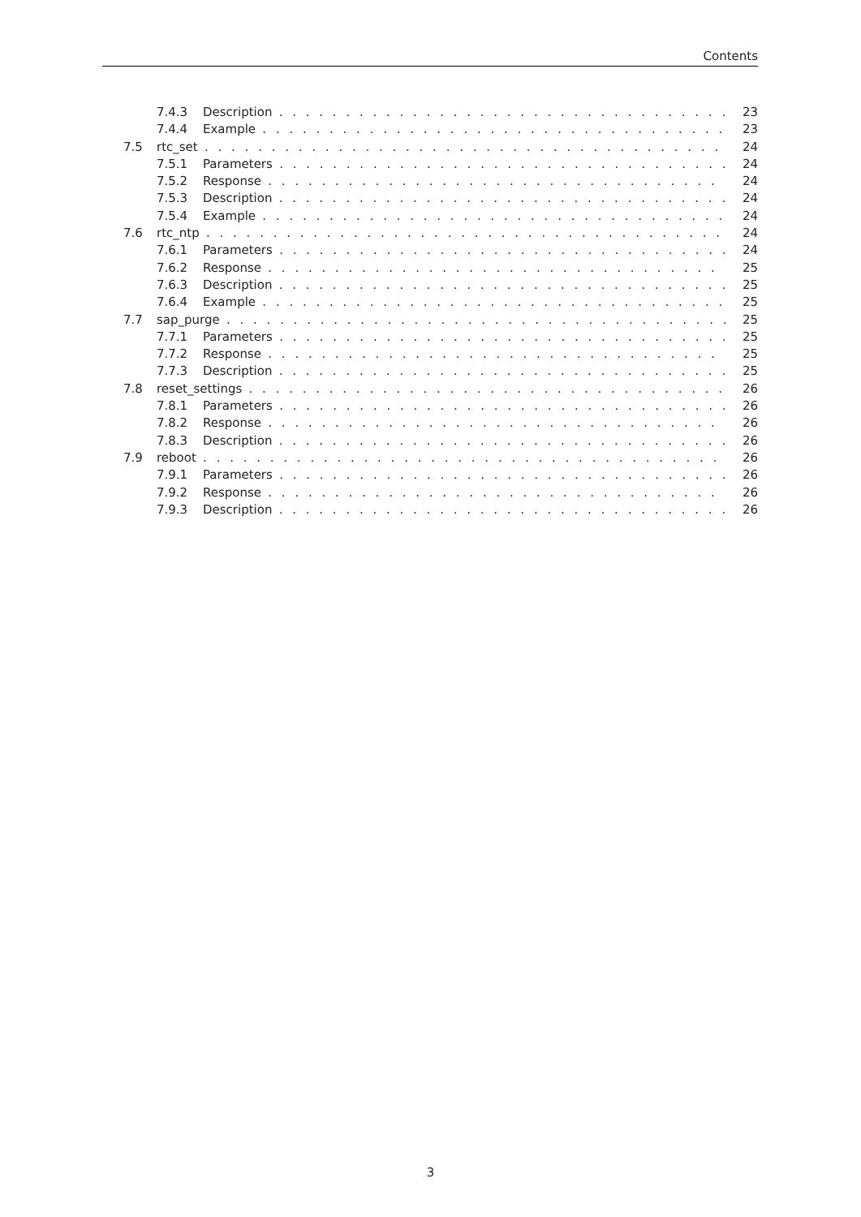Contents
7.4.3 Description 23
7.4.4 Example 23
7.5 rtc_set 24
7.5.1 Parameters 24
7.5.2 Response 24
7.5.3 Description 24
7.5.4 Example 24
7.6 rtc_ntp 24
7.6.1 Parameters 24
7.6.2 Response 25
7.6.3 Description 25
7.6.4 Example 25
7.7 sap_purge 25
7.7.1 Parameters 25
7.7.2 Response 25
7.7.3 Description 25
7.8 reset_settings 26
7.8.1 Parameters 26
7.8.2 Response 26
7.8.3 Description 26
7.9 reboot 26
7.9.1 Parameters 26
7.9.2 Response 26
7.9.3 Description 26
3